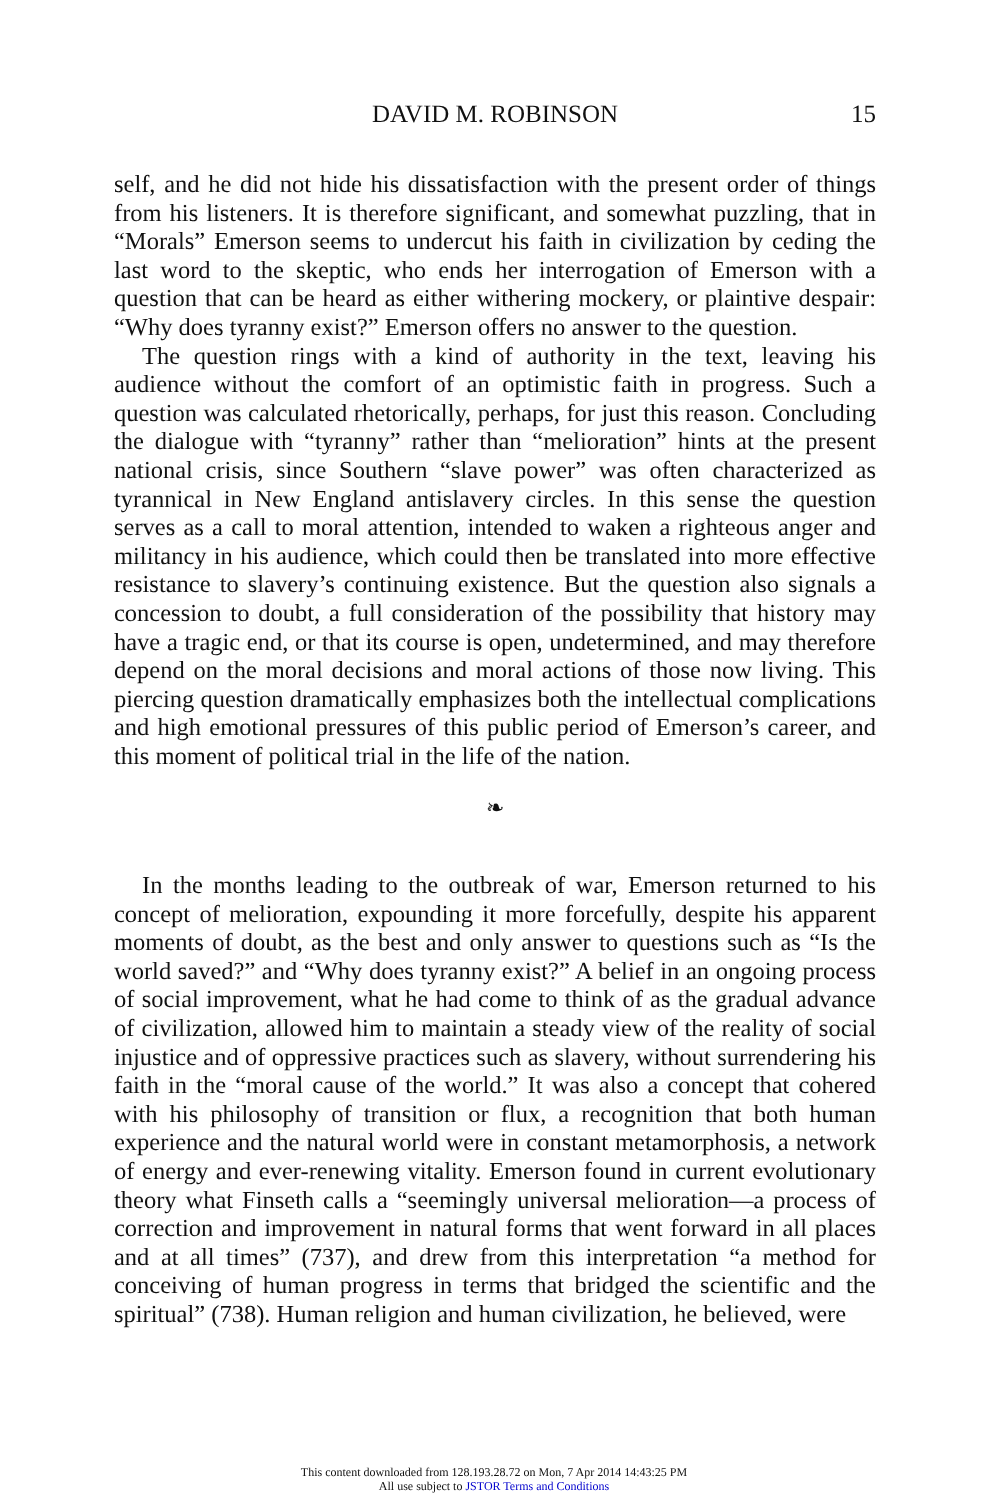DAVID M. ROBINSON
15
self, and he did not hide his dissatisfaction with the present order of things from his listeners. It is therefore significant, and somewhat puzzling, that in “Morals” Emerson seems to undercut his faith in civilization by ceding the last word to the skeptic, who ends her interrogation of Emerson with a question that can be heard as either withering mockery, or plaintive despair: “Why does tyranny exist?” Emerson offers no answer to the question.
The question rings with a kind of authority in the text, leaving his audience without the comfort of an optimistic faith in progress. Such a question was calculated rhetorically, perhaps, for just this reason. Concluding the dialogue with “tyranny” rather than “melioration” hints at the present national crisis, since Southern “slave power” was often characterized as tyrannical in New England antislavery circles. In this sense the question serves as a call to moral attention, intended to waken a righteous anger and militancy in his audience, which could then be translated into more effective resistance to slavery’s continuing existence. But the question also signals a concession to doubt, a full consideration of the possibility that history may have a tragic end, or that its course is open, undetermined, and may therefore depend on the moral decisions and moral actions of those now living. This piercing question dramatically emphasizes both the intellectual complications and high emotional pressures of this public period of Emerson’s career, and this moment of political trial in the life of the nation.
❧
In the months leading to the outbreak of war, Emerson returned to his concept of melioration, expounding it more forcefully, despite his apparent moments of doubt, as the best and only answer to questions such as “Is the world saved?” and “Why does tyranny exist?” A belief in an ongoing process of social improvement, what he had come to think of as the gradual advance of civilization, allowed him to maintain a steady view of the reality of social injustice and of oppressive practices such as slavery, without surrendering his faith in the “moral cause of the world.” It was also a concept that cohered with his philosophy of transition or flux, a recognition that both human experience and the natural world were in constant metamorphosis, a network of energy and ever-renewing vitality. Emerson found in current evolutionary theory what Finseth calls a “seemingly universal melioration—a process of correction and improvement in natural forms that went forward in all places and at all times” (737), and drew from this interpretation “a method for conceiving of human progress in terms that bridged the scientific and the spiritual” (738). Human religion and human civilization, he believed, were
This content downloaded from 128.193.28.72 on Mon, 7 Apr 2014 14:43:25 PM
All use subject to JSTOR Terms and Conditions